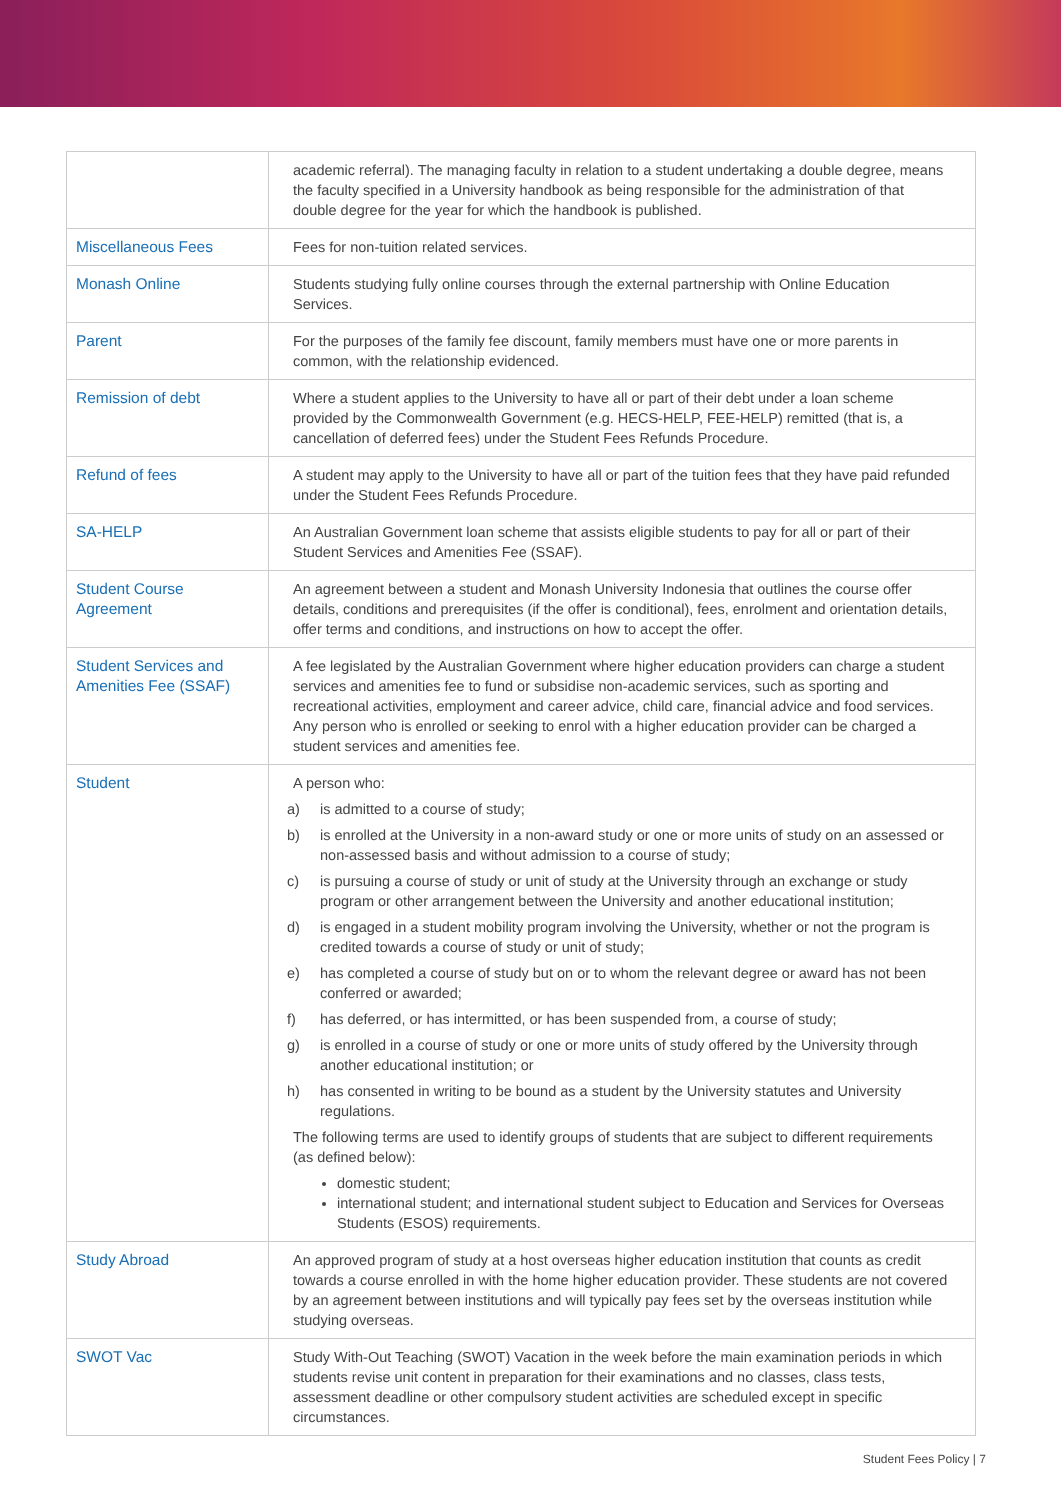| | academic referral). The managing faculty in relation to a student undertaking a double degree, means the faculty specified in a University handbook as being responsible for the administration of that double degree for the year for which the handbook is published. |
| Miscellaneous Fees | Fees for non-tuition related services. |
| Monash Online | Students studying fully online courses through the external partnership with Online Education Services. |
| Parent | For the purposes of the family fee discount, family members must have one or more parents in common, with the relationship evidenced. |
| Remission of debt | Where a student applies to the University to have all or part of their debt under a loan scheme provided by the Commonwealth Government (e.g. HECS-HELP, FEE-HELP) remitted (that is, a cancellation of deferred fees) under the Student Fees Refunds Procedure. |
| Refund of fees | A student may apply to the University to have all or part of the tuition fees that they have paid refunded under the Student Fees Refunds Procedure. |
| SA-HELP | An Australian Government loan scheme that assists eligible students to pay for all or part of their Student Services and Amenities Fee (SSAF). |
| Student Course Agreement | An agreement between a student and Monash University Indonesia that outlines the course offer details, conditions and prerequisites (if the offer is conditional), fees, enrolment and orientation details, offer terms and conditions, and instructions on how to accept the offer. |
| Student Services and Amenities Fee (SSAF) | A fee legislated by the Australian Government where higher education providers can charge a student services and amenities fee to fund or subsidise non-academic services, such as sporting and recreational activities, employment and career advice, child care, financial advice and food services. Any person who is enrolled or seeking to enrol with a higher education provider can be charged a student services and amenities fee. |
| Student | A person who: a) is admitted to a course of study; b) is enrolled at the University in a non-award study or one or more units of study on an assessed or non-assessed basis and without admission to a course of study; c) is pursuing a course of study or unit of study at the University through an exchange or study program or other arrangement between the University and another educational institution; d) is engaged in a student mobility program involving the University, whether or not the program is credited towards a course of study or unit of study; e) has completed a course of study but on or to whom the relevant degree or award has not been conferred or awarded; f) has deferred, or has intermitted, or has been suspended from, a course of study; g) is enrolled in a course of study or one or more units of study offered by the University through another educational institution; or h) has consented in writing to be bound as a student by the University statutes and University regulations. The following terms are used to identify groups of students that are subject to different requirements (as defined below): domestic student; international student; and international student subject to Education and Services for Overseas Students (ESOS) requirements. |
| Study Abroad | An approved program of study at a host overseas higher education institution that counts as credit towards a course enrolled in with the home higher education provider. These students are not covered by an agreement between institutions and will typically pay fees set by the overseas institution while studying overseas. |
| SWOT Vac | Study With-Out Teaching (SWOT) Vacation in the week before the main examination periods in which students revise unit content in preparation for their examinations and no classes, class tests, assessment deadline or other compulsory student activities are scheduled except in specific circumstances. |
Student Fees Policy | 7